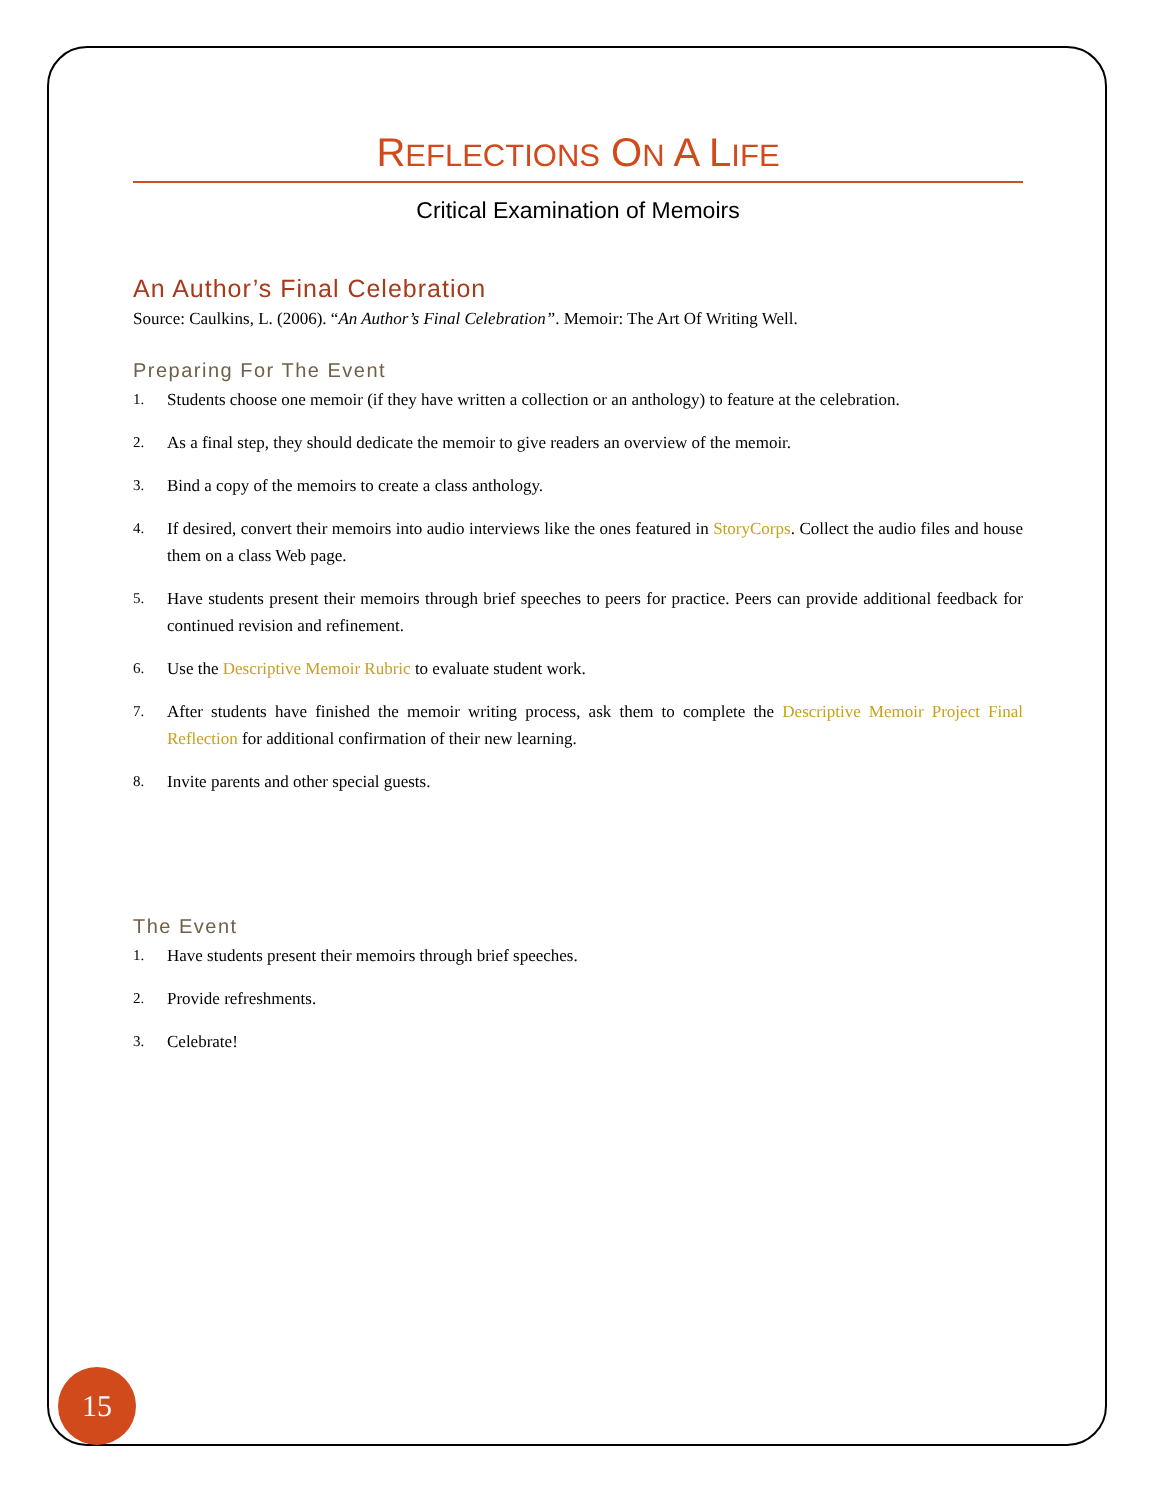REFLECTIONS ON A LIFE
Critical Examination of Memoirs
An Author’s Final Celebration
Source: Caulkins, L. (2006). “An Author’s Final Celebration”. Memoir: The Art Of Writing Well.
Preparing For The Event
1. Students choose one memoir (if they have written a collection or an anthology) to feature at the celebration.
2. As a final step, they should dedicate the memoir to give readers an overview of the memoir.
3. Bind a copy of the memoirs to create a class anthology.
4. If desired, convert their memoirs into audio interviews like the ones featured in StoryCorps. Collect the audio files and house them on a class Web page.
5. Have students present their memoirs through brief speeches to peers for practice. Peers can provide additional feedback for continued revision and refinement.
6. Use the Descriptive Memoir Rubric to evaluate student work.
7. After students have finished the memoir writing process, ask them to complete the Descriptive Memoir Project Final Reflection for additional confirmation of their new learning.
8. Invite parents and other special guests.
The Event
1. Have students present their memoirs through brief speeches.
2. Provide refreshments.
3. Celebrate!
15